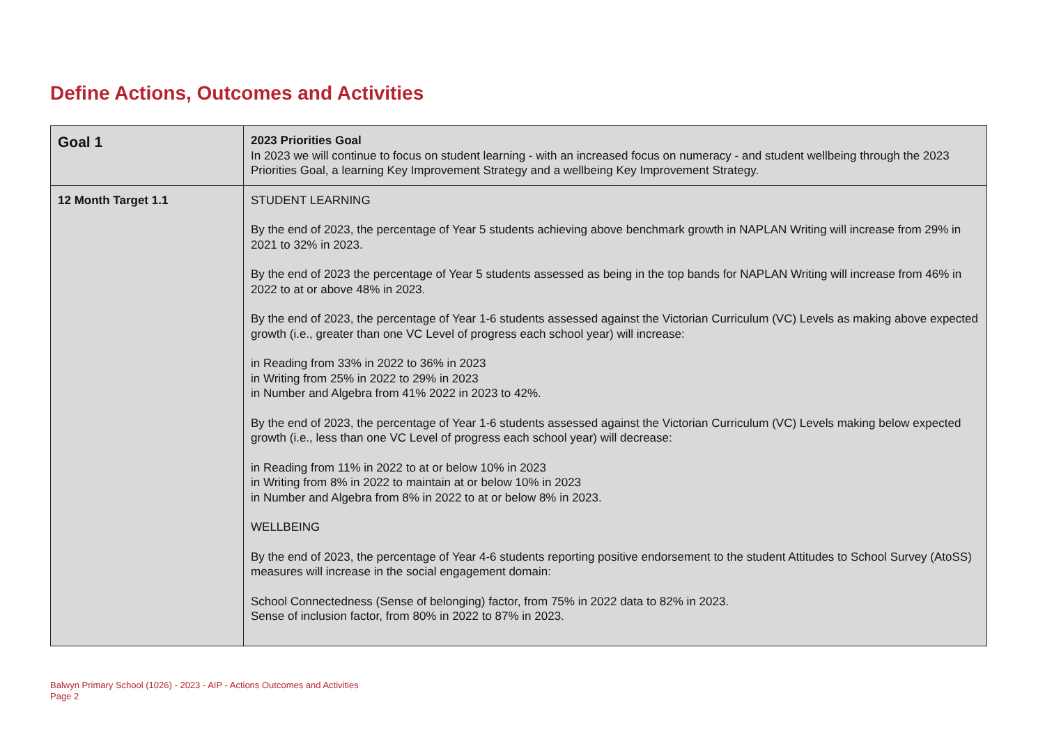Define Actions, Outcomes and Activities
| Goal 1 | 2023 Priorities Goal In 2023 we will continue to focus on student learning - with an increased focus on numeracy - and student wellbeing through the 2023 Priorities Goal, a learning Key Improvement Strategy and a wellbeing Key Improvement Strategy. |
| 12 Month Target 1.1 | STUDENT LEARNING By the end of 2023, the percentage of Year 5 students achieving above benchmark growth in NAPLAN Writing will increase from 29% in 2021 to 32% in 2023. By the end of 2023 the percentage of Year 5 students assessed as being in the top bands for NAPLAN Writing will increase from 46% in 2022 to at or above 48% in 2023. By the end of 2023, the percentage of Year 1-6 students assessed against the Victorian Curriculum (VC) Levels as making above expected growth (i.e., greater than one VC Level of progress each school year) will increase: in Reading from 33% in 2022 to 36% in 2023 in Writing from 25% in 2022 to 29% in 2023 in Number and Algebra from 41% 2022 in 2023 to 42%. By the end of 2023, the percentage of Year 1-6 students assessed against the Victorian Curriculum (VC) Levels making below expected growth (i.e., less than one VC Level of progress each school year) will decrease: in Reading from 11% in 2022 to at or below 10% in 2023 in Writing from 8% in 2022 to maintain at or below 10% in 2023 in Number and Algebra from 8% in 2022 to at or below 8% in 2023. WELLBEING By the end of 2023, the percentage of Year 4-6 students reporting positive endorsement to the student Attitudes to School Survey (AtoSS) measures will increase in the social engagement domain: School Connectedness (Sense of belonging) factor, from 75% in 2022 data to 82% in 2023. Sense of inclusion factor, from 80% in 2022 to 87% in 2023. |
Balwyn Primary School (1026) - 2023 - AIP - Actions Outcomes and Activities
Page 2